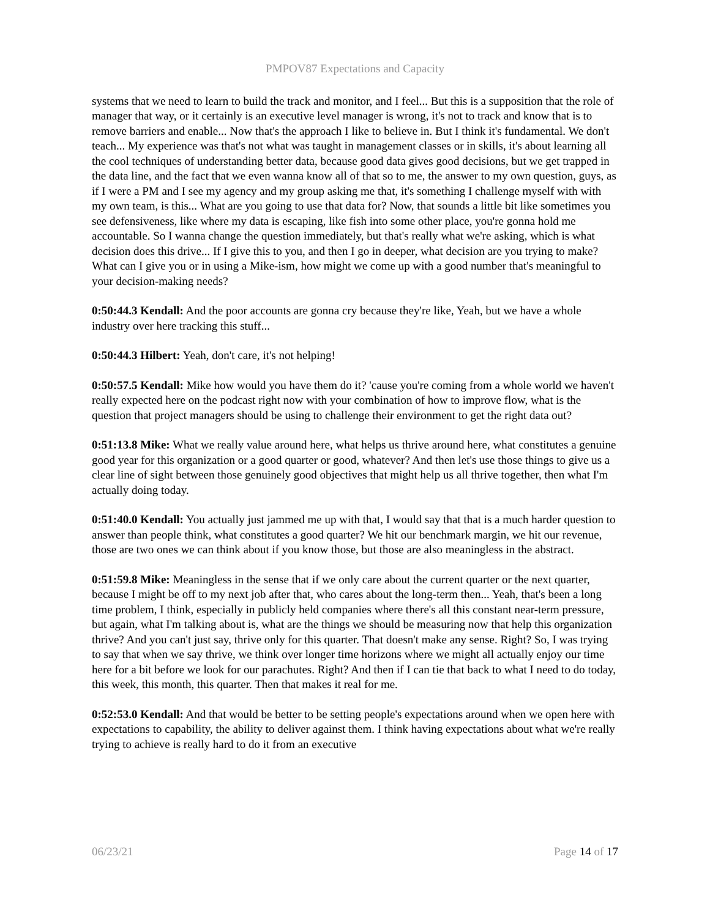PMPOV87 Expectations and Capacity
systems that we need to learn to build the track and monitor, and I feel... But this is a supposition that the role of manager that way, or it certainly is an executive level manager is wrong, it's not to track and know that is to remove barriers and enable... Now that's the approach I like to believe in. But I think it's fundamental. We don't teach... My experience was that's not what was taught in management classes or in skills, it's about learning all the cool techniques of understanding better data, because good data gives good decisions, but we get trapped in the data line, and the fact that we even wanna know all of that so to me, the answer to my own question, guys, as if I were a PM and I see my agency and my group asking me that, it's something I challenge myself with with my own team, is this... What are you going to use that data for? Now, that sounds a little bit like sometimes you see defensiveness, like where my data is escaping, like fish into some other place, you're gonna hold me accountable. So I wanna change the question immediately, but that's really what we're asking, which is what decision does this drive... If I give this to you, and then I go in deeper, what decision are you trying to make? What can I give you or in using a Mike-ism, how might we come up with a good number that's meaningful to your decision-making needs?
0:50:44.3 Kendall: And the poor accounts are gonna cry because they're like, Yeah, but we have a whole industry over here tracking this stuff...
0:50:44.3 Hilbert: Yeah, don't care, it's not helping!
0:50:57.5 Kendall: Mike how would you have them do it? 'cause you're coming from a whole world we haven't really expected here on the podcast right now with your combination of how to improve flow, what is the question that project managers should be using to challenge their environment to get the right data out?
0:51:13.8 Mike: What we really value around here, what helps us thrive around here, what constitutes a genuine good year for this organization or a good quarter or good, whatever? And then let's use those things to give us a clear line of sight between those genuinely good objectives that might help us all thrive together, then what I'm actually doing today.
0:51:40.0 Kendall: You actually just jammed me up with that, I would say that that is a much harder question to answer than people think, what constitutes a good quarter? We hit our benchmark margin, we hit our revenue, those are two ones we can think about if you know those, but those are also meaningless in the abstract.
0:51:59.8 Mike: Meaningless in the sense that if we only care about the current quarter or the next quarter, because I might be off to my next job after that, who cares about the long-term then... Yeah, that's been a long time problem, I think, especially in publicly held companies where there's all this constant near-term pressure, but again, what I'm talking about is, what are the things we should be measuring now that help this organization thrive? And you can't just say, thrive only for this quarter. That doesn't make any sense. Right? So, I was trying to say that when we say thrive, we think over longer time horizons where we might all actually enjoy our time here for a bit before we look for our parachutes. Right? And then if I can tie that back to what I need to do today, this week, this month, this quarter. Then that makes it real for me.
0:52:53.0 Kendall: And that would be better to be setting people's expectations around when we open here with expectations to capability, the ability to deliver against them. I think having expectations about what we're really trying to achieve is really hard to do it from an executive
06/23/21 Page 14 of 17